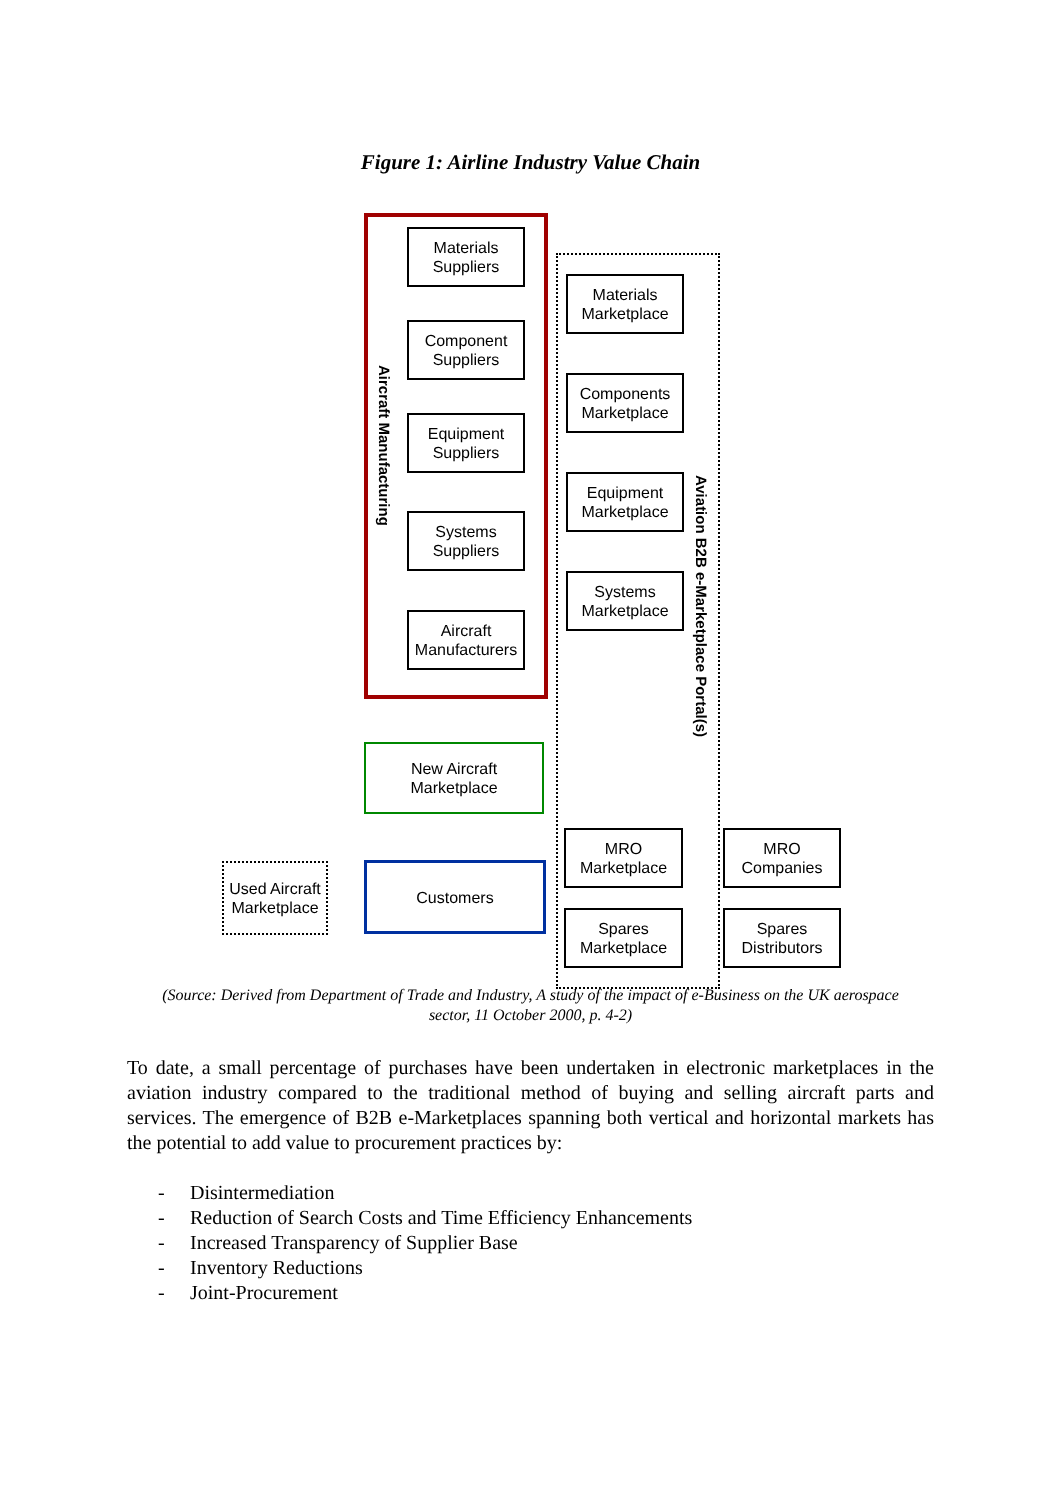Figure 1: Airline Industry Value Chain
Aircraft Manufacturing
Aviation B2B e-Marketplace Portal(s)
Materials Suppliers
Component Suppliers
Equipment Suppliers
Systems Suppliers
Aircraft Manufacturers
Materials Marketplace
Components Marketplace
Equipment Marketplace
Systems Marketplace
New Aircraft Marketplace
Customers
Used Aircraft Marketplace
MRO Marketplace
Spares Marketplace
MRO Companies
Spares Distributors
(Source: Derived from Department of Trade and Industry, A study of the impact of e-Business on the UK aerospace sector, 11 October 2000, p. 4-2)
To date, a small percentage of purchases have been undertaken in electronic marketplaces in the aviation industry compared to the traditional method of buying and selling aircraft parts and services. The emergence of B2B e-Marketplaces spanning both vertical and horizontal markets has the potential to add value to procurement practices by:
- Disintermediation
- Reduction of Search Costs and Time Efficiency Enhancements
- Increased Transparency of Supplier Base
- Inventory Reductions
- Joint-Procurement